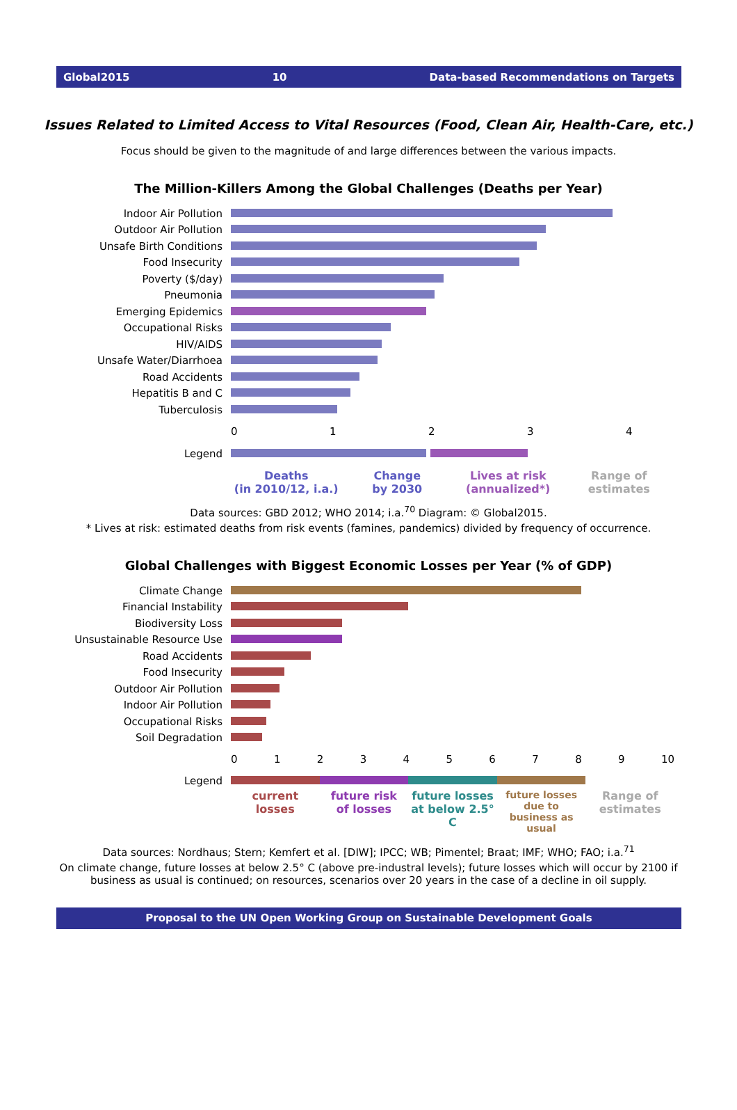Global2015 10 Data-based Recommendations on Targets
Issues Related to Limited Access to Vital Resources (Food, Clean Air, Health-Care, etc.)
Focus should be given to the magnitude of and large differences between the various impacts.
The Million-Killers Among the Global Challenges (Deaths per Year)
Indoor Air Pollution
Outdoor Air Pollution
Unsafe Birth Conditions
Food Insecurity
Poverty ($/day)
Pneumonia
Emerging Epidemics
Occupational Risks
HIV/AIDS
Unsafe Water/Diarrhoea
Road Accidents
Hepatitis B and C
Tuberculosis
01234
Legend
Deaths
(in 2010/12, i.a.)
Change
by 2030
Lives at risk
(annualized*)
Range of
estimates
Data sources: GBD 2012; WHO 2014; i.a.<sup>70</sup> Diagram: © Global2015.
* Lives at risk: estimated deaths from risk events (famines, pandemics) divided by frequency of occurrence.
Global Challenges with Biggest Economic Losses per Year (% of GDP)
Climate Change
Financial Instability
Biodiversity Loss
Unsustainable Resource Use
Road Accidents
Food Insecurity
Outdoor Air Pollution
Indoor Air Pollution
Occupational Risks
Soil Degradation
0123456789 10
Legend
current
losses
future risk
of losses
future losses
at below 2.5° C
future losses due to
business as usual
Range of
estimates
Data sources: Nordhaus; Stern; Kemfert et al. [DIW]; IPCC; WB; Pimentel; Braat; IMF; WHO; FAO; i.a.<sup>71</sup>
On climate change, future losses at below 2.5° C (above pre-industral levels); future losses which will occur by 2100 if business as usual is continued; on resources, scenarios over 20 years in the case of a decline in oil supply.
Proposal to the UN Open Working Group on Sustainable Development Goals